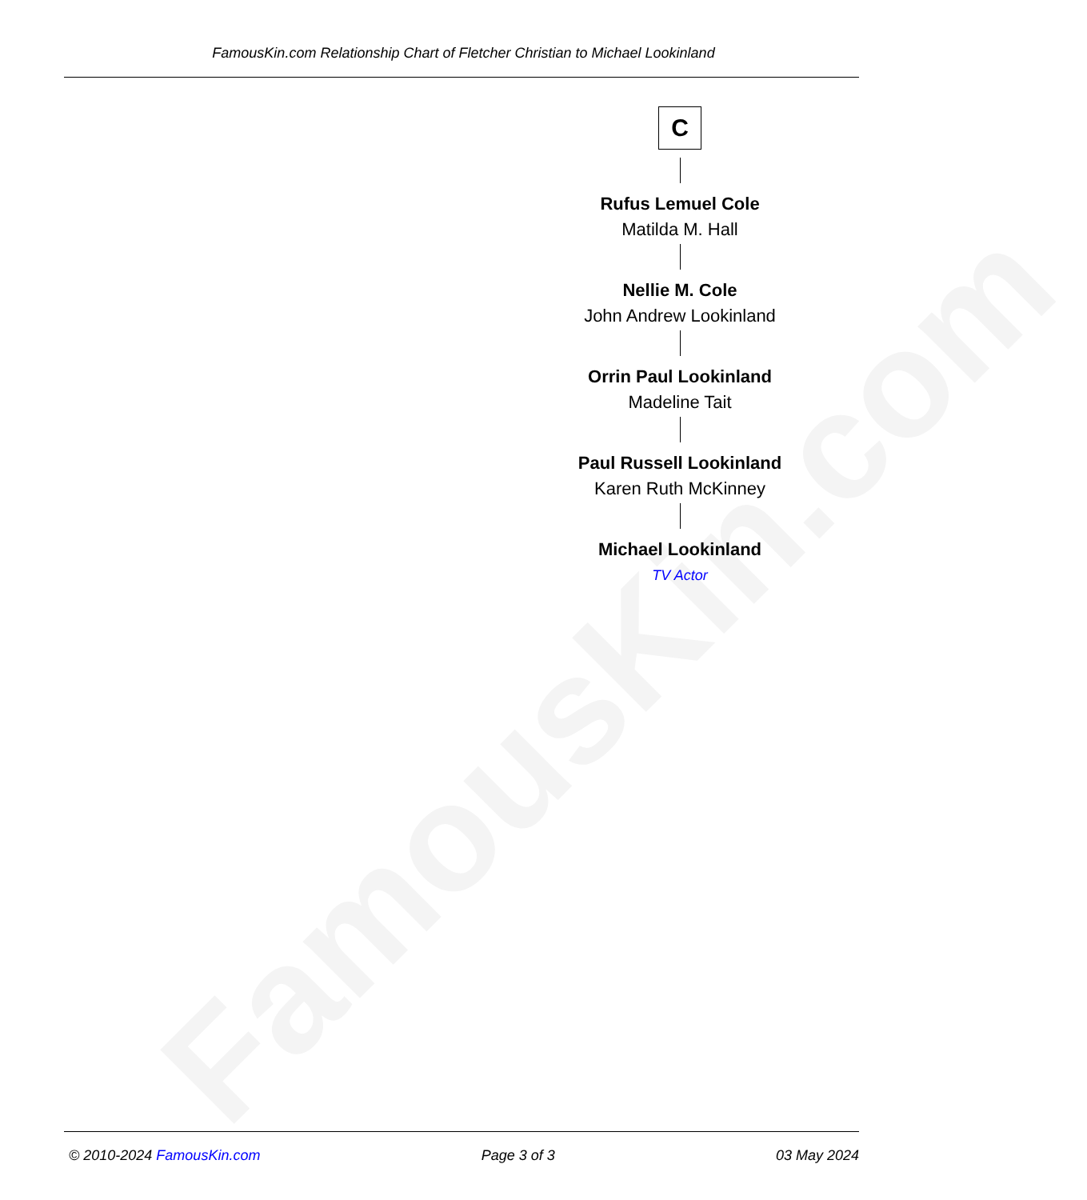FamousKin.com
FamousKin.com Relationship Chart of Fletcher Christian to Michael Lookinland
C
Rufus Lemuel Cole
Matilda M. Hall
Nellie M. Cole
John Andrew Lookinland
Orrin Paul Lookinland
Madeline Tait
Paul Russell Lookinland
Karen Ruth McKinney
Michael Lookinland
TV Actor
© 2010-2024 FamousKin.com Page 3 of 3 03 May 2024